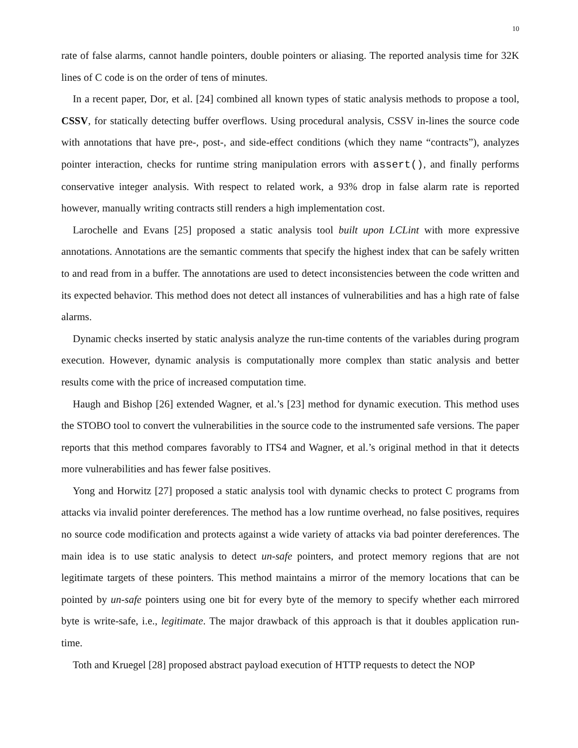10
rate of false alarms, cannot handle pointers, double pointers or aliasing. The reported analysis time for 32K lines of C code is on the order of tens of minutes.
In a recent paper, Dor, et al. [24] combined all known types of static analysis methods to propose a tool, CSSV, for statically detecting buffer overflows. Using procedural analysis, CSSV in-lines the source code with annotations that have pre-, post-, and side-effect conditions (which they name “contracts”), analyzes pointer interaction, checks for runtime string manipulation errors with assert(), and finally performs conservative integer analysis. With respect to related work, a 93% drop in false alarm rate is reported however, manually writing contracts still renders a high implementation cost.
Larochelle and Evans [25] proposed a static analysis tool built upon LCLint with more expressive annotations. Annotations are the semantic comments that specify the highest index that can be safely written to and read from in a buffer. The annotations are used to detect inconsistencies between the code written and its expected behavior. This method does not detect all instances of vulnerabilities and has a high rate of false alarms.
Dynamic checks inserted by static analysis analyze the run-time contents of the variables during program execution. However, dynamic analysis is computationally more complex than static analysis and better results come with the price of increased computation time.
Haugh and Bishop [26] extended Wagner, et al.’s [23] method for dynamic execution. This method uses the STOBO tool to convert the vulnerabilities in the source code to the instrumented safe versions. The paper reports that this method compares favorably to ITS4 and Wagner, et al.’s original method in that it detects more vulnerabilities and has fewer false positives.
Yong and Horwitz [27] proposed a static analysis tool with dynamic checks to protect C programs from attacks via invalid pointer dereferences. The method has a low runtime overhead, no false positives, requires no source code modification and protects against a wide variety of attacks via bad pointer dereferences. The main idea is to use static analysis to detect un-safe pointers, and protect memory regions that are not legitimate targets of these pointers. This method maintains a mirror of the memory locations that can be pointed by un-safe pointers using one bit for every byte of the memory to specify whether each mirrored byte is write-safe, i.e., legitimate. The major drawback of this approach is that it doubles application run-time.
Toth and Kruegel [28] proposed abstract payload execution of HTTP requests to detect the NOP